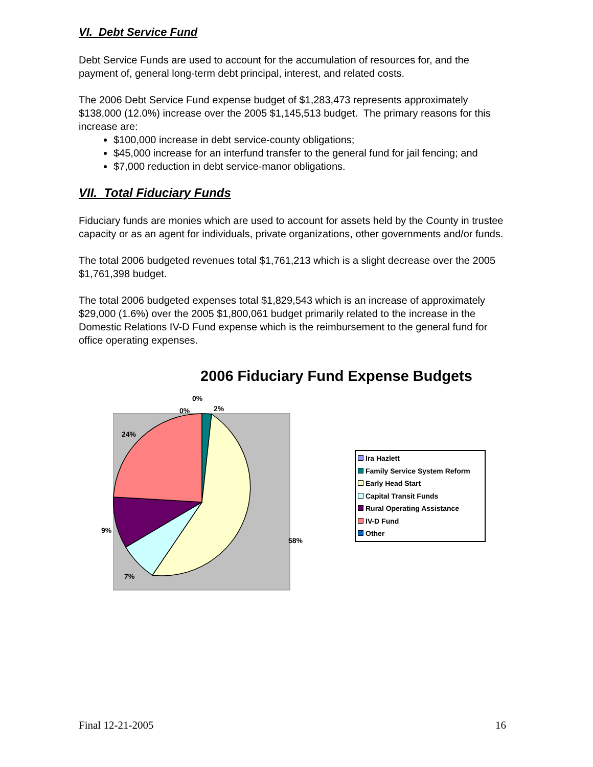VI. Debt Service Fund
Debt Service Funds are used to account for the accumulation of resources for, and the payment of, general long-term debt principal, interest, and related costs.
The 2006 Debt Service Fund expense budget of $1,283,473 represents approximately $138,000 (12.0%) increase over the 2005 $1,145,513 budget. The primary reasons for this increase are:
$100,000 increase in debt service-county obligations;
$45,000 increase for an interfund transfer to the general fund for jail fencing; and
$7,000 reduction in debt service-manor obligations.
VII. Total Fiduciary Funds
Fiduciary funds are monies which are used to account for assets held by the County in trustee capacity or as an agent for individuals, private organizations, other governments and/or funds.
The total 2006 budgeted revenues total $1,761,213 which is a slight decrease over the 2005 $1,761,398 budget.
The total 2006 budgeted expenses total $1,829,543 which is an increase of approximately $29,000 (1.6%) over the 2005 $1,800,061 budget primarily related to the increase in the Domestic Relations IV-D Fund expense which is the reimbursement to the general fund for office operating expenses.
2006 Fiduciary Fund Expense Budgets
0%
0% 2%
24%
9%
58%
7%
Ira Hazlett
Family Service System Reform
Early Head Start
Capital Transit Funds
Rural Operating Assistance
IV-D Fund
Other
Final 12-21-2005 16